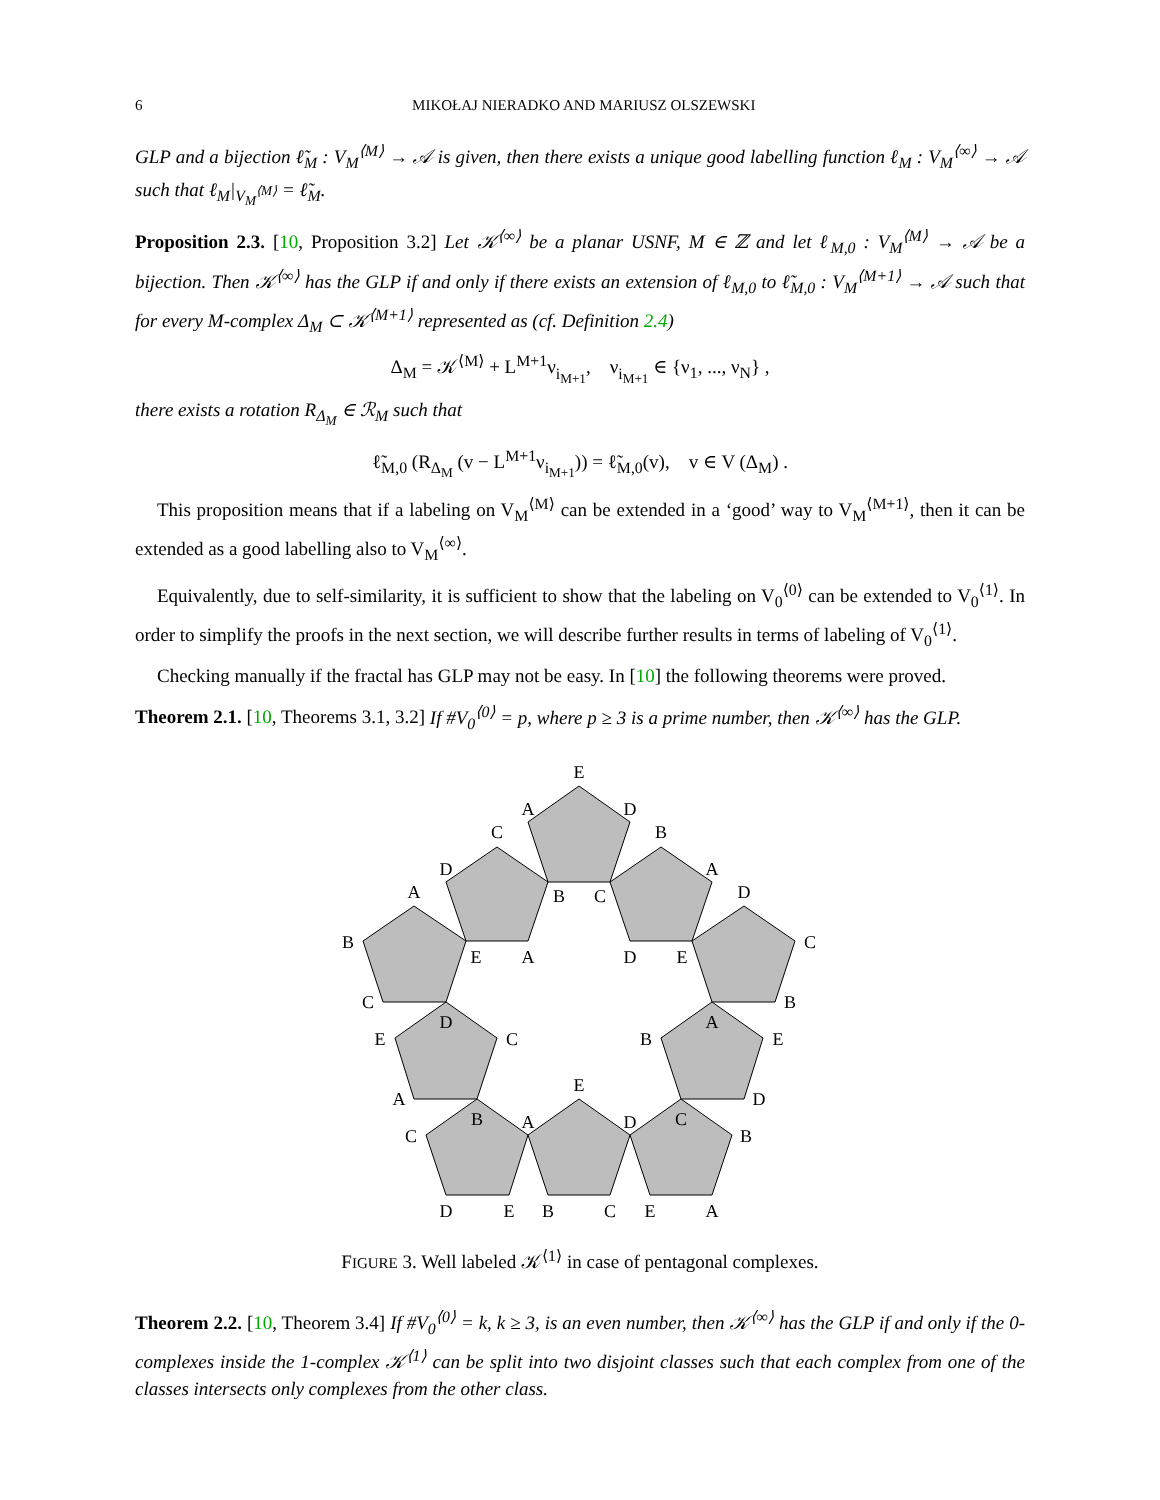6 MIKOŁAJ NIERADKO AND MARIUSZ OLSZEWSKI
GLP and a bijection ℓ̃<sub>M</sub> : V<sub>M</sub><sup>⟨M⟩</sup> → 𝒜 is given, then there exists a unique good labelling function ℓ<sub>M</sub> : V<sub>M</sub><sup>⟨∞⟩</sup> → 𝒜 such that ℓ<sub>M</sub>|<sub>V<sub>M</sub><sup>⟨M⟩</sup></sub> = ℓ̃<sub>M</sub>.
Proposition 2.3. [10, Proposition 3.2] Let 𝒦<sup>⟨∞⟩</sup> be a planar USNF, M ∈ ℤ and let ℓ<sub>M,0</sub> : V<sub>M</sub><sup>⟨M⟩</sup> → 𝒜 be a bijection. Then 𝒦<sup>⟨∞⟩</sup> has the GLP if and only if there exists an extension of ℓ<sub>M,0</sub> to ℓ̃<sub>M,0</sub> : V<sub>M</sub><sup>⟨M+1⟩</sup> → 𝒜 such that for every M-complex Δ<sub>M</sub> ⊂ 𝒦<sup>⟨M+1⟩</sup> represented as (cf. Definition 2.4)
Δ<sub>M</sub> = 𝒦<sup>⟨M⟩</sup> + L<sup>M+1</sup>ν<sub>i<sub>M+1</sub></sub>, ν<sub>i<sub>M+1</sub></sub> ∈ {ν<sub>1</sub>, ..., ν<sub>N</sub>} ,
there exists a rotation R<sub>Δ<sub>M</sub></sub> ∈ ℛ<sub>M</sub> such that
ℓ̃<sub>M,0</sub> (R<sub>Δ<sub>M</sub></sub> (v − L<sup>M+1</sup>ν<sub>i<sub>M+1</sub></sub>)) = ℓ̃<sub>M,0</sub>(v), v ∈ V (Δ<sub>M</sub>) .
This proposition means that if a labeling on V<sub>M</sub><sup>⟨M⟩</sup> can be extended in a ‘good’ way to V<sub>M</sub><sup>⟨M+1⟩</sup>, then it can be extended as a good labelling also to V<sub>M</sub><sup>⟨∞⟩</sup>.
Equivalently, due to self-similarity, it is sufficient to show that the labeling on V<sub>0</sub><sup>⟨0⟩</sup> can be extended to V<sub>0</sub><sup>⟨1⟩</sup>. In order to simplify the proofs in the next section, we will describe further results in terms of labeling of V<sub>0</sub><sup>⟨1⟩</sup>.
Checking manually if the fractal has GLP may not be easy. In [10] the following theorems were proved.
Theorem 2.1. [10, Theorems 3.1, 3.2] If #V<sub>0</sub><sup>⟨0⟩</sup> = p, where p ≥ 3 is a prime number, then 𝒦<sup>⟨∞⟩</sup> has the GLP.
E
A
D
C
B
D
A
B
C
A
D
B
C
E
A
D
E
C
B
D
A
E
C
B
E
E
A
D
B
A
D
C
C
B
D
E
B
C
E
A
FIGURE 3. Well labeled 𝒦<sup>⟨1⟩</sup> in case of pentagonal complexes.
Theorem 2.2. [10, Theorem 3.4] If #V<sub>0</sub><sup>⟨0⟩</sup> = k, k ≥ 3, is an even number, then 𝒦<sup>⟨∞⟩</sup> has the GLP if and only if the 0-complexes inside the 1-complex 𝒦<sup>⟨1⟩</sup> can be split into two disjoint classes such that each complex from one of the classes intersects only complexes from the other class.